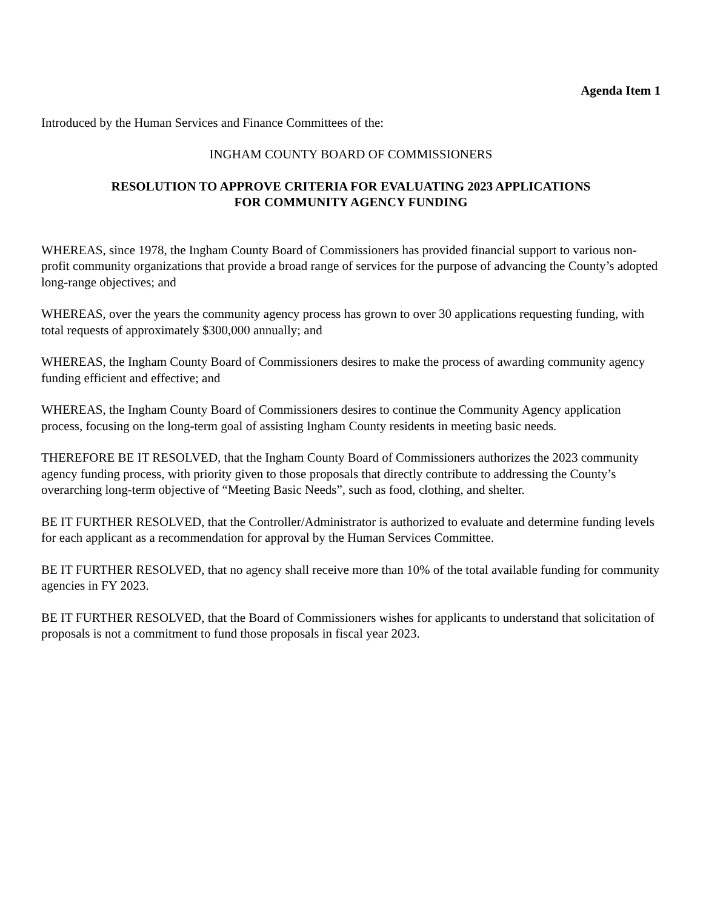Agenda Item 1
Introduced by the Human Services and Finance Committees of the:
INGHAM COUNTY BOARD OF COMMISSIONERS
RESOLUTION TO APPROVE CRITERIA FOR EVALUATING 2023 APPLICATIONS
FOR COMMUNITY AGENCY FUNDING
WHEREAS, since 1978, the Ingham County Board of Commissioners has provided financial support to various non-profit community organizations that provide a broad range of services for the purpose of advancing the County’s adopted long-range objectives; and
WHEREAS, over the years the community agency process has grown to over 30 applications requesting funding, with total requests of approximately $300,000 annually; and
WHEREAS, the Ingham County Board of Commissioners desires to make the process of awarding community agency funding efficient and effective; and
WHEREAS, the Ingham County Board of Commissioners desires to continue the Community Agency application process, focusing on the long-term goal of assisting Ingham County residents in meeting basic needs.
THEREFORE BE IT RESOLVED, that the Ingham County Board of Commissioners authorizes the 2023 community agency funding process, with priority given to those proposals that directly contribute to addressing the County’s overarching long-term objective of “Meeting Basic Needs”, such as food, clothing, and shelter.
BE IT FURTHER RESOLVED, that the Controller/Administrator is authorized to evaluate and determine funding levels for each applicant as a recommendation for approval by the Human Services Committee.
BE IT FURTHER RESOLVED, that no agency shall receive more than 10% of the total available funding for community agencies in FY 2023.
BE IT FURTHER RESOLVED, that the Board of Commissioners wishes for applicants to understand that solicitation of proposals is not a commitment to fund those proposals in fiscal year 2023.